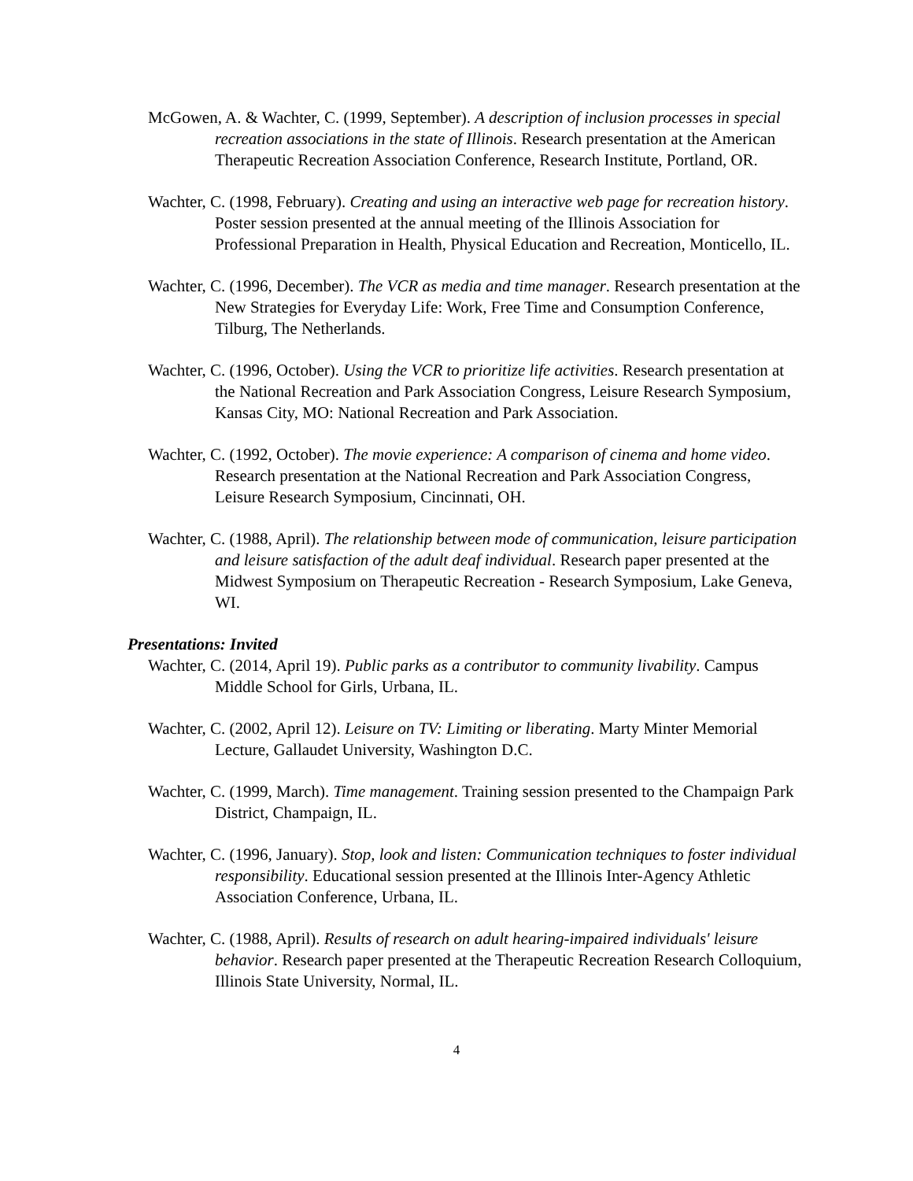McGowen, A. & Wachter, C. (1999, September). A description of inclusion processes in special recreation associations in the state of Illinois. Research presentation at the American Therapeutic Recreation Association Conference, Research Institute, Portland, OR.
Wachter, C. (1998, February). Creating and using an interactive web page for recreation history. Poster session presented at the annual meeting of the Illinois Association for Professional Preparation in Health, Physical Education and Recreation, Monticello, IL.
Wachter, C. (1996, December). The VCR as media and time manager. Research presentation at the New Strategies for Everyday Life: Work, Free Time and Consumption Conference, Tilburg, The Netherlands.
Wachter, C. (1996, October). Using the VCR to prioritize life activities. Research presentation at the National Recreation and Park Association Congress, Leisure Research Symposium, Kansas City, MO: National Recreation and Park Association.
Wachter, C. (1992, October). The movie experience: A comparison of cinema and home video. Research presentation at the National Recreation and Park Association Congress, Leisure Research Symposium, Cincinnati, OH.
Wachter, C. (1988, April). The relationship between mode of communication, leisure participation and leisure satisfaction of the adult deaf individual. Research paper presented at the Midwest Symposium on Therapeutic Recreation - Research Symposium, Lake Geneva, WI.
Presentations: Invited
Wachter, C. (2014, April 19). Public parks as a contributor to community livability. Campus Middle School for Girls, Urbana, IL.
Wachter, C. (2002, April 12). Leisure on TV: Limiting or liberating. Marty Minter Memorial Lecture, Gallaudet University, Washington D.C.
Wachter, C. (1999, March). Time management. Training session presented to the Champaign Park District, Champaign, IL.
Wachter, C. (1996, January). Stop, look and listen: Communication techniques to foster individual responsibility. Educational session presented at the Illinois Inter-Agency Athletic Association Conference, Urbana, IL.
Wachter, C. (1988, April). Results of research on adult hearing-impaired individuals' leisure behavior. Research paper presented at the Therapeutic Recreation Research Colloquium, Illinois State University, Normal, IL.
4